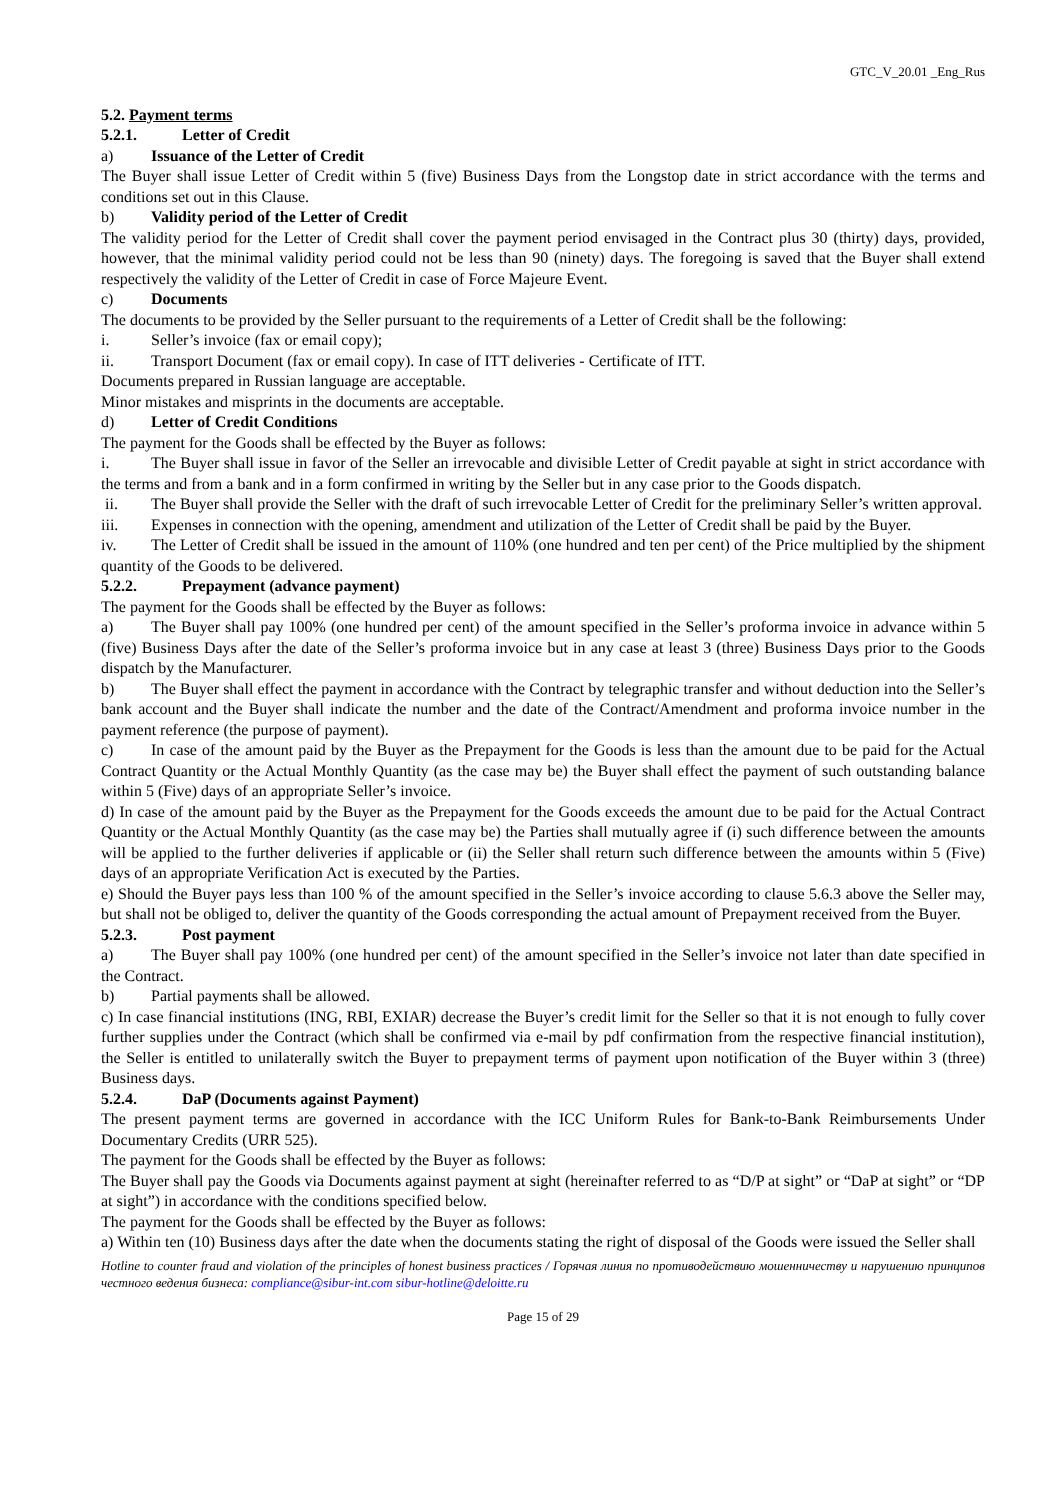GTC_V_20.01 _Eng_Rus
5.2. Payment terms
5.2.1. Letter of Credit
a) Issuance of the Letter of Credit
The Buyer shall issue Letter of Credit within 5 (five) Business Days from the Longstop date in strict accordance with the terms and conditions set out in this Clause.
b) Validity period of the Letter of Credit
The validity period for the Letter of Credit shall cover the payment period envisaged in the Contract plus 30 (thirty) days, provided, however, that the minimal validity period could not be less than 90 (ninety) days. The foregoing is saved that the Buyer shall extend respectively the validity of the Letter of Credit in case of Force Majeure Event.
c) Documents
The documents to be provided by the Seller pursuant to the requirements of a Letter of Credit shall be the following:
i. Seller’s invoice (fax or email copy);
ii. Transport Document (fax or email copy). In case of ITT deliveries - Certificate of ITT.
Documents prepared in Russian language are acceptable.
Minor mistakes and misprints in the documents are acceptable.
d) Letter of Credit Conditions
The payment for the Goods shall be effected by the Buyer as follows:
i. The Buyer shall issue in favor of the Seller an irrevocable and divisible Letter of Credit payable at sight in strict accordance with the terms and from a bank and in a form confirmed in writing by the Seller but in any case prior to the Goods dispatch.
ii. The Buyer shall provide the Seller with the draft of such irrevocable Letter of Credit for the preliminary Seller’s written approval.
iii. Expenses in connection with the opening, amendment and utilization of the Letter of Credit shall be paid by the Buyer.
iv. The Letter of Credit shall be issued in the amount of 110% (one hundred and ten per cent) of the Price multiplied by the shipment quantity of the Goods to be delivered.
5.2.2. Prepayment (advance payment)
The payment for the Goods shall be effected by the Buyer as follows:
a) The Buyer shall pay 100% (one hundred per cent) of the amount specified in the Seller’s proforma invoice in advance within 5 (five) Business Days after the date of the Seller’s proforma invoice but in any case at least 3 (three) Business Days prior to the Goods dispatch by the Manufacturer.
b) The Buyer shall effect the payment in accordance with the Contract by telegraphic transfer and without deduction into the Seller’s bank account and the Buyer shall indicate the number and the date of the Contract/Amendment and proforma invoice number in the payment reference (the purpose of payment).
c) In case of the amount paid by the Buyer as the Prepayment for the Goods is less than the amount due to be paid for the Actual Contract Quantity or the Actual Monthly Quantity (as the case may be) the Buyer shall effect the payment of such outstanding balance within 5 (Five) days of an appropriate Seller’s invoice.
d) In case of the amount paid by the Buyer as the Prepayment for the Goods exceeds the amount due to be paid for the Actual Contract Quantity or the Actual Monthly Quantity (as the case may be) the Parties shall mutually agree if (i) such difference between the amounts will be applied to the further deliveries if applicable or (ii) the Seller shall return such difference between the amounts within 5 (Five) days of an appropriate Verification Act is executed by the Parties.
e) Should the Buyer pays less than 100 % of the amount specified in the Seller’s invoice according to clause 5.6.3 above the Seller may, but shall not be obliged to, deliver the quantity of the Goods corresponding the actual amount of Prepayment received from the Buyer.
5.2.3. Post payment
a) The Buyer shall pay 100% (one hundred per cent) of the amount specified in the Seller’s invoice not later than date specified in the Contract.
b) Partial payments shall be allowed.
c) In case financial institutions (ING, RBI, EXIAR) decrease the Buyer’s credit limit for the Seller so that it is not enough to fully cover further supplies under the Contract (which shall be confirmed via e-mail by pdf confirmation from the respective financial institution), the Seller is entitled to unilaterally switch the Buyer to prepayment terms of payment upon notification of the Buyer within 3 (three) Business days.
5.2.4. DaP (Documents against Payment)
The present payment terms are governed in accordance with the ICC Uniform Rules for Bank-to-Bank Reimbursements Under Documentary Credits (URR 525).
The payment for the Goods shall be effected by the Buyer as follows:
The Buyer shall pay the Goods via Documents against payment at sight (hereinafter referred to as “D/P at sight” or “DaP at sight” or “DP at sight”) in accordance with the conditions specified below.
The payment for the Goods shall be effected by the Buyer as follows:
a) Within ten (10) Business days after the date when the documents stating the right of disposal of the Goods were issued the Seller shall
Hotline to counter fraud and violation of the principles of honest business practices / Горячая линия по противодействию мошенничеству и нарушению принципов честного ведения бизнеса: compliance@sibur-int.com sibur-hotline@deloitte.ru
Page 15 of 29